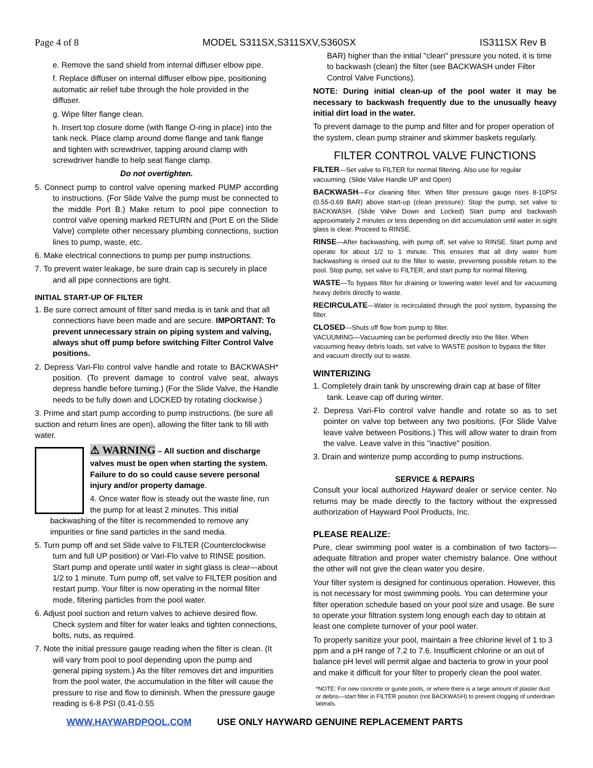Page 4 of 8 MODEL S311SX,S311SXV,S360SX IS311SX Rev B
e. Remove the sand shield from internal diffuser elbow pipe.
f. Replace diffuser on internal diffuser elbow pipe, positioning automatic air relief tube through the hole provided in the diffuser.
g. Wipe filter flange clean.
h. Insert top closure dome (with flange O-ring in place) into the tank neck. Place clamp around dome flange and tank flange and tighten with screwdriver, tapping around clamp with screwdriver handle to help seat flange clamp.
Do not overtighten.
5. Connect pump to control valve opening marked PUMP according to instructions. (For Slide Valve the pump must be connected to the middle Port B.) Make return to pool pipe connection to control valve opening marked RETURN and (Port E on the Slide Valve) complete other necessary plumbing connections, suction lines to pump, waste, etc.
6. Make electrical connections to pump per pump instructions.
7. To prevent water leakage, be sure drain cap is securely in place and all pipe connections are tight.
INITIAL START-UP OF FILTER
1. Be sure correct amount of filter sand media is in tank and that all connections have been made and are secure. IMPORTANT: To prevent unnecessary strain on piping system and valving, always shut off pump before switching Filter Control Valve positions.
2. Depress Vari-Flo control valve handle and rotate to BACKWASH* position. (To prevent damage to control valve seat, always depress handle before turning.) (For the Slide Valve, the Handle needs to be fully down and LOCKED by rotating clockwise.)
3. Prime and start pump according to pump instructions. (be sure all suction and return lines are open), allowing the filter tank to fill with water.
⚠ WARNING – All suction and discharge valves must be open when starting the system. Failure to do so could cause severe personal injury and/or property damage.
4. Once water flow is steady out the waste line, run the pump for at least 2 minutes. This initial backwashing of the filter is recommended to remove any impurities or fine sand particles in the sand media.
5. Turn pump off and set Slide valve to FILTER (Counterclockwise turn and full UP position) or Vari-Flo valve to RINSE position. Start pump and operate until water in sight glass is clear—about 1/2 to 1 minute. Turn pump off, set valve to FILTER position and restart pump. Your filter is now operating in the normal filter mode, filtering particles from the pool water.
6. Adjust pool suction and return valves to achieve desired flow. Check system and filter for water leaks and tighten connections, bolts, nuts, as required.
7. Note the initial pressure gauge reading when the filter is clean. (It will vary from pool to pool depending upon the pump and general piping system.) As the filter removes dirt and impurities from the pool water, the accumulation in the filter will cause the pressure to rise and flow to diminish. When the pressure gauge reading is 6-8 PSI (0.41-0.55
BAR) higher than the initial "clean" pressure you noted, it is time to backwash (clean) the filter (see BACKWASH under Filter Control Valve Functions).
NOTE: During initial clean-up of the pool water it may be necessary to backwash frequently due to the unusually heavy initial dirt load in the water.
To prevent damage to the pump and filter and for proper operation of the system, clean pump strainer and skimmer baskets regularly.
FILTER CONTROL VALVE FUNCTIONS
FILTER—Set valve to FILTER for normal filtering. Also use for regular vacuuming. (Slide Valve Handle UP and Open)
BACKWASH—For cleaning filter. When filter pressure gauge rises 8-10PSI (0.55-0.69 BAR) above start-up (clean pressure): Stop the pump, set valve to BACKWASH. (Slide Valve Down and Locked) Start pump and backwash approximately 2 minutes or less depending on dirt accumulation until water in sight glass is clear. Proceed to RINSE.
RINSE—After backwashing, with pump off, set valve to RINSE. Start pump and operate for about 1/2 to 1 minute. This ensures that all dirty water from backwashing is rinsed out to the filter to waste, preventing possible return to the pool. Stop pump, set valve to FILTER, and start pump for normal filtering.
WASTE—To bypass filter for draining or lowering water level and for vacuuming heavy debris directly to waste.
RECIRCULATE—Water is recirculated through the pool system, bypassing the filter.
CLOSED—Shuts off flow from pump to filter.
VACUUMING—Vacuuming can be performed directly into the filter. When vacuuming heavy debris loads, set valve to WASTE position to bypass the filter and vacuum directly out to waste.
WINTERIZING
1. Completely drain tank by unscrewing drain cap at base of filter tank. Leave cap off during winter.
2. Depress Vari-Flo control valve handle and rotate so as to set pointer on valve top between any two positions. (For Slide Valve leave valve between Positions.) This will allow water to drain from the valve. Leave valve in this "inactive" position.
3. Drain and winterize pump according to pump instructions.
SERVICE & REPAIRS
Consult your local authorized Hayward dealer or service center. No returns may be made directly to the factory without the expressed authorization of Hayward Pool Products, Inc.
PLEASE REALIZE:
Pure, clear swimming pool water is a combination of two factors—adequate filtration and proper water chemistry balance. One without the other will not give the clean water you desire.
Your filter system is designed for continuous operation. However, this is not necessary for most swimming pools. You can determine your filter operation schedule based on your pool size and usage. Be sure to operate your filtration system long enough each day to obtain at least one complete turnover of your pool water.
To properly sanitize your pool, maintain a free chlorine level of 1 to 3 ppm and a pH range of 7.2 to 7.6. Insufficient chlorine or an out of balance pH level will permit algae and bacteria to grow in your pool and make it difficult for your filter to properly clean the pool water.
*NOTE: For new concrete or gunite pools, or where there is a large amount of plaster dust or debris—start filter in FILTER position (not BACKWASH) to prevent clogging of underdrain laterals.
WWW.HAYWARDPOOL.COM USE ONLY HAYWARD GENUINE REPLACEMENT PARTS